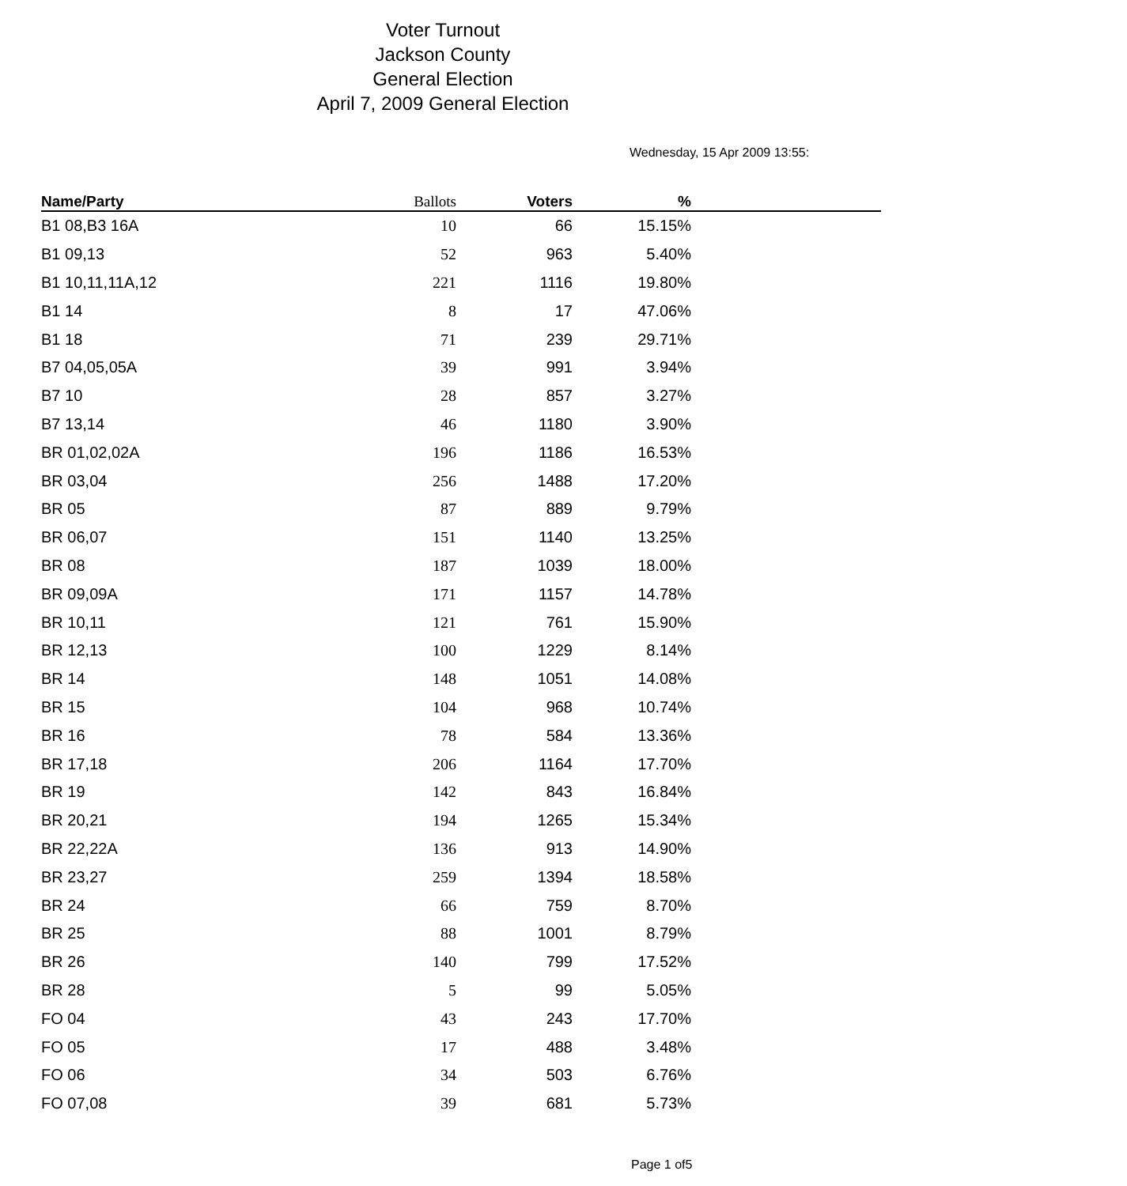Voter Turnout
Jackson County
General Election
April 7, 2009 General Election
Wednesday, 15 Apr 2009 13:55:
| Name/Party | Ballots | Voters | % | |
| --- | --- | --- | --- | --- |
| B1 08,B3 16A | 10 | 66 | 15.15% | |
| B1 09,13 | 52 | 963 | 5.40% | |
| B1 10,11,11A,12 | 221 | 1116 | 19.80% | |
| B1 14 | 8 | 17 | 47.06% | |
| B1 18 | 71 | 239 | 29.71% | |
| B7 04,05,05A | 39 | 991 | 3.94% | |
| B7 10 | 28 | 857 | 3.27% | |
| B7 13,14 | 46 | 1180 | 3.90% | |
| BR 01,02,02A | 196 | 1186 | 16.53% | |
| BR 03,04 | 256 | 1488 | 17.20% | |
| BR 05 | 87 | 889 | 9.79% | |
| BR 06,07 | 151 | 1140 | 13.25% | |
| BR 08 | 187 | 1039 | 18.00% | |
| BR 09,09A | 171 | 1157 | 14.78% | |
| BR 10,11 | 121 | 761 | 15.90% | |
| BR 12,13 | 100 | 1229 | 8.14% | |
| BR 14 | 148 | 1051 | 14.08% | |
| BR 15 | 104 | 968 | 10.74% | |
| BR 16 | 78 | 584 | 13.36% | |
| BR 17,18 | 206 | 1164 | 17.70% | |
| BR 19 | 142 | 843 | 16.84% | |
| BR 20,21 | 194 | 1265 | 15.34% | |
| BR 22,22A | 136 | 913 | 14.90% | |
| BR 23,27 | 259 | 1394 | 18.58% | |
| BR 24 | 66 | 759 | 8.70% | |
| BR 25 | 88 | 1001 | 8.79% | |
| BR 26 | 140 | 799 | 17.52% | |
| BR 28 | 5 | 99 | 5.05% | |
| FO 04 | 43 | 243 | 17.70% | |
| FO 05 | 17 | 488 | 3.48% | |
| FO 06 | 34 | 503 | 6.76% | |
| FO 07,08 | 39 | 681 | 5.73% | |
Page 1 of5